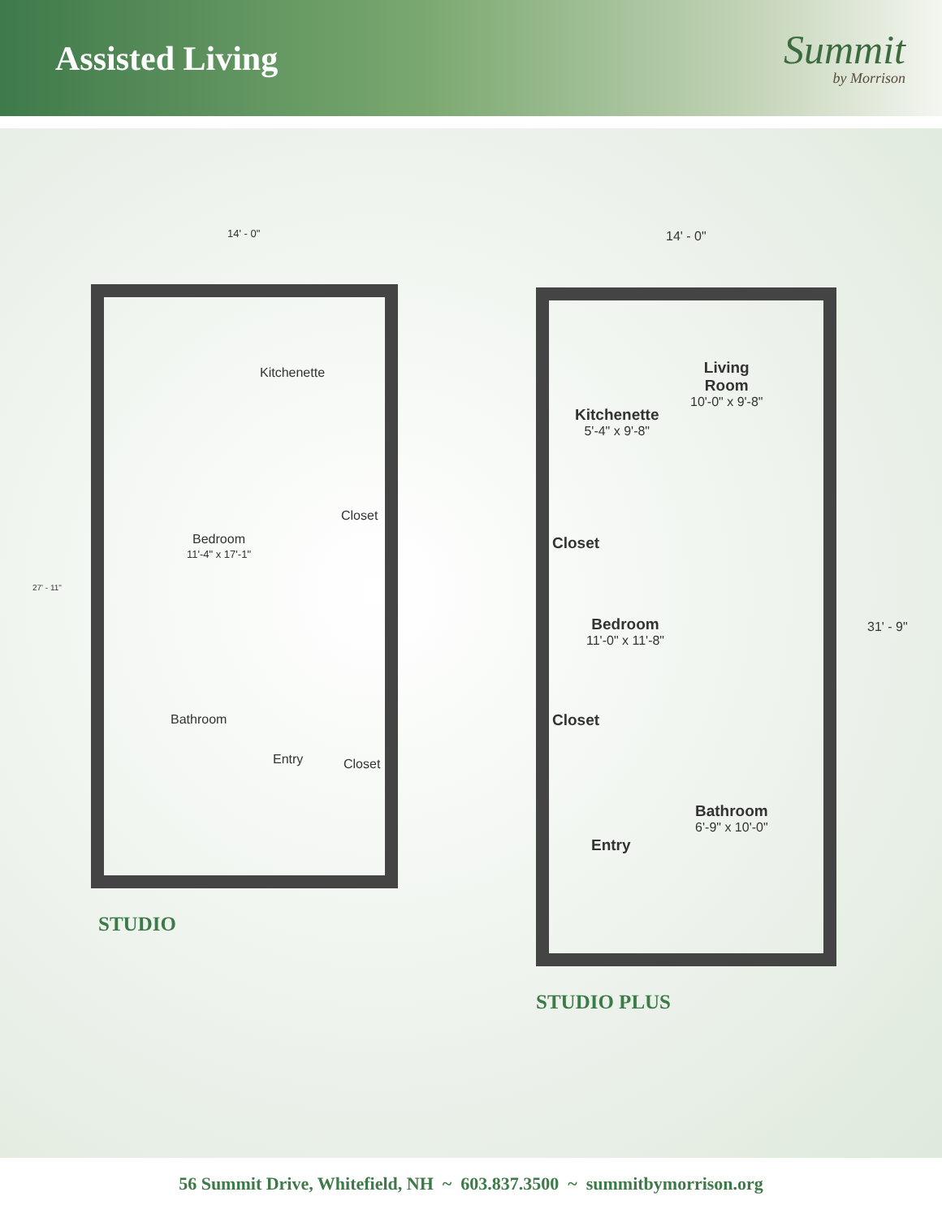Assisted Living
Summit
by Morrison
14' - 0"
27' - 11"
Kitchenette
Closet
Bedroom
11'-4" x 17'-1"
Bathroom
Entry Closet
STUDIO
14' - 0"
31' - 9"
Living
Room
10'-0" x 9'-8"
Kitchenette
5'-4" x 9'-8"
Closet
Bedroom
11'-0" x 11'-8"
Closet
Bathroom
6'-9" x 10'-0"
Entry
STUDIO PLUS
56 Summit Drive, Whitefield, NH ~ 603.837.3500 ~ summitbymorrison.org